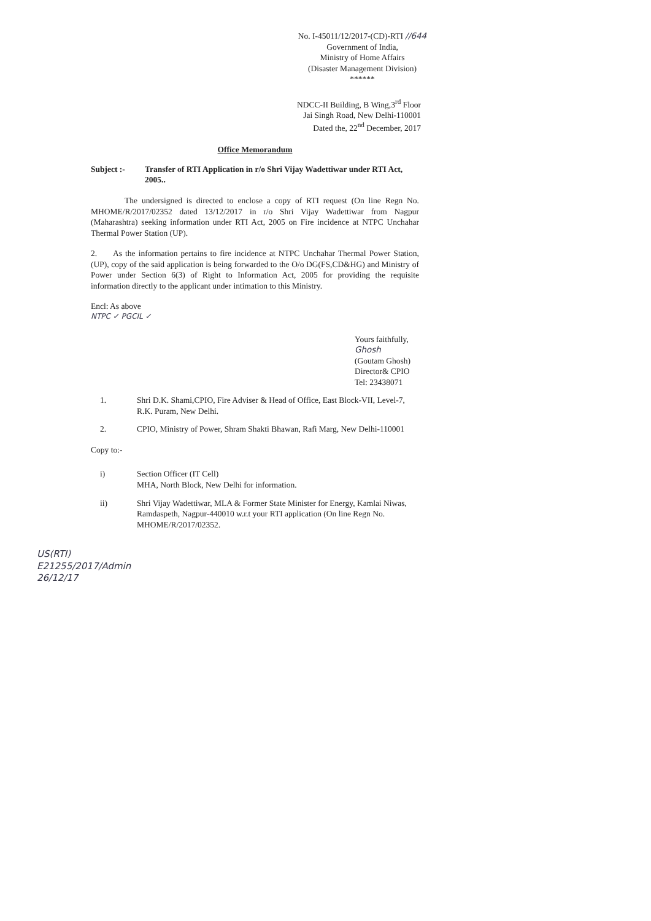No. I-45011/12/2017-(CD)-RTI //644
Government of India,
Ministry of Home Affairs
(Disaster Management Division)
******
NDCC-II Building, B Wing,3<sup>rd</sup> Floor
Jai Singh Road, New Delhi-110001
Dated the, 22<sup>nd</sup> December, 2017
Office Memorandum
Subject :- Transfer of RTI Application in r/o Shri Vijay Wadettiwar under RTI Act, 2005..
The undersigned is directed to enclose a copy of RTI request (On line Regn No. MHOME/R/2017/02352 dated 13/12/2017 in r/o Shri Vijay Wadettiwar from Nagpur (Maharashtra) seeking information under RTI Act, 2005 on Fire incidence at NTPC Unchahar Thermal Power Station (UP).
2. As the information pertains to fire incidence at NTPC Unchahar Thermal Power Station, (UP), copy of the said application is being forwarded to the O/o DG(FS,CD&HG) and Ministry of Power under Section 6(3) of Right to Information Act, 2005 for providing the requisite information directly to the applicant under intimation to this Ministry.
Encl: As above
NTPC ✓ PGCIL ✓
Yours faithfully,
Ghosh
(Goutam Ghosh)
Director& CPIO
Tel: 23438071
1. Shri D.K. Shami,CPIO, Fire Adviser & Head of Office, East Block-VII, Level-7, R.K. Puram, New Delhi.
2. CPIO, Ministry of Power, Shram Shakti Bhawan, Rafi Marg, New Delhi-110001
Copy to:-
i) Section Officer (IT Cell)
MHA, North Block, New Delhi for information.
ii) Shri Vijay Wadettiwar, MLA & Former State Minister for Energy, Kamlai Niwas, Ramdaspeth, Nagpur-440010 w.r.t your RTI application (On line Regn No. MHOME/R/2017/02352.
US(RTI)
E21255/2017/Admin
26/12/17